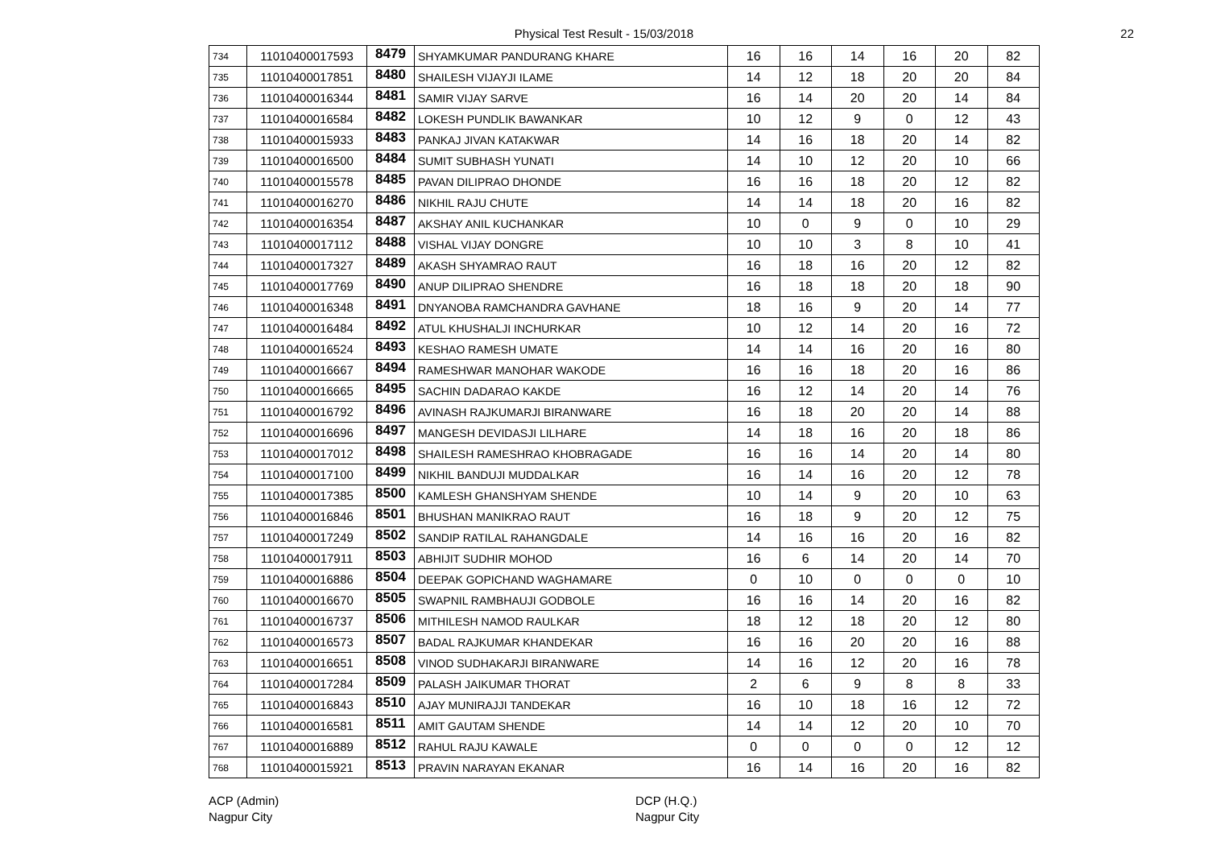Physical Test Result - 15/03/2018 22
| 734 | 11010400017593 | 8479 | SHYAMKUMAR PANDURANG KHARE | 16 | 16 | 14 | 16 | 20 | 82 |
| 735 | 11010400017851 | 8480 | SHAILESH VIJAYJI ILAME | 14 | 12 | 18 | 20 | 20 | 84 |
| 736 | 11010400016344 | 8481 | SAMIR VIJAY SARVE | 16 | 14 | 20 | 20 | 14 | 84 |
| 737 | 11010400016584 | 8482 | LOKESH PUNDLIK BAWANKAR | 10 | 12 | 9 | 0 | 12 | 43 |
| 738 | 11010400015933 | 8483 | PANKAJ JIVAN KATAKWAR | 14 | 16 | 18 | 20 | 14 | 82 |
| 739 | 11010400016500 | 8484 | SUMIT SUBHASH YUNATI | 14 | 10 | 12 | 20 | 10 | 66 |
| 740 | 11010400015578 | 8485 | PAVAN DILIPRAO DHONDE | 16 | 16 | 18 | 20 | 12 | 82 |
| 741 | 11010400016270 | 8486 | NIKHIL RAJU CHUTE | 14 | 14 | 18 | 20 | 16 | 82 |
| 742 | 11010400016354 | 8487 | AKSHAY ANIL KUCHANKAR | 10 | 0 | 9 | 0 | 10 | 29 |
| 743 | 11010400017112 | 8488 | VISHAL VIJAY DONGRE | 10 | 10 | 3 | 8 | 10 | 41 |
| 744 | 11010400017327 | 8489 | AKASH SHYAMRAO RAUT | 16 | 18 | 16 | 20 | 12 | 82 |
| 745 | 11010400017769 | 8490 | ANUP DILIPRAO SHENDRE | 16 | 18 | 18 | 20 | 18 | 90 |
| 746 | 11010400016348 | 8491 | DNYANOBA RAMCHANDRA GAVHANE | 18 | 16 | 9 | 20 | 14 | 77 |
| 747 | 11010400016484 | 8492 | ATUL KHUSHALJI INCHURKAR | 10 | 12 | 14 | 20 | 16 | 72 |
| 748 | 11010400016524 | 8493 | KESHAO RAMESH UMATE | 14 | 14 | 16 | 20 | 16 | 80 |
| 749 | 11010400016667 | 8494 | RAMESHWAR MANOHAR WAKODE | 16 | 16 | 18 | 20 | 16 | 86 |
| 750 | 11010400016665 | 8495 | SACHIN DADARAO KAKDE | 16 | 12 | 14 | 20 | 14 | 76 |
| 751 | 11010400016792 | 8496 | AVINASH RAJKUMARJI BIRANWARE | 16 | 18 | 20 | 20 | 14 | 88 |
| 752 | 11010400016696 | 8497 | MANGESH DEVIDASJI LILHARE | 14 | 18 | 16 | 20 | 18 | 86 |
| 753 | 11010400017012 | 8498 | SHAILESH RAMESHRAO KHOBRAGADE | 16 | 16 | 14 | 20 | 14 | 80 |
| 754 | 11010400017100 | 8499 | NIKHIL BANDUJI MUDDALKAR | 16 | 14 | 16 | 20 | 12 | 78 |
| 755 | 11010400017385 | 8500 | KAMLESH GHANSHYAM SHENDE | 10 | 14 | 9 | 20 | 10 | 63 |
| 756 | 11010400016846 | 8501 | BHUSHAN MANIKRAO RAUT | 16 | 18 | 9 | 20 | 12 | 75 |
| 757 | 11010400017249 | 8502 | SANDIP RATILAL RAHANGDALE | 14 | 16 | 16 | 20 | 16 | 82 |
| 758 | 11010400017911 | 8503 | ABHIJIT SUDHIR MOHOD | 16 | 6 | 14 | 20 | 14 | 70 |
| 759 | 11010400016886 | 8504 | DEEPAK GOPICHAND WAGHAMARE | 0 | 10 | 0 | 0 | 0 | 10 |
| 760 | 11010400016670 | 8505 | SWAPNIL RAMBHAUJI GODBOLE | 16 | 16 | 14 | 20 | 16 | 82 |
| 761 | 11010400016737 | 8506 | MITHILESH NAMOD RAULKAR | 18 | 12 | 18 | 20 | 12 | 80 |
| 762 | 11010400016573 | 8507 | BADAL RAJKUMAR KHANDEKAR | 16 | 16 | 20 | 20 | 16 | 88 |
| 763 | 11010400016651 | 8508 | VINOD SUDHAKARJI BIRANWARE | 14 | 16 | 12 | 20 | 16 | 78 |
| 764 | 11010400017284 | 8509 | PALASH JAIKUMAR THORAT | 2 | 6 | 9 | 8 | 8 | 33 |
| 765 | 11010400016843 | 8510 | AJAY MUNIRAJJI TANDEKAR | 16 | 10 | 18 | 16 | 12 | 72 |
| 766 | 11010400016581 | 8511 | AMIT GAUTAM SHENDE | 14 | 14 | 12 | 20 | 10 | 70 |
| 767 | 11010400016889 | 8512 | RAHUL RAJU KAWALE | 0 | 0 | 0 | 0 | 12 | 12 |
| 768 | 11010400015921 | 8513 | PRAVIN NARAYAN EKANAR | 16 | 14 | 16 | 20 | 16 | 82 |
ACP (Admin)
Nagpur City
DCP (H.Q.)
Nagpur City